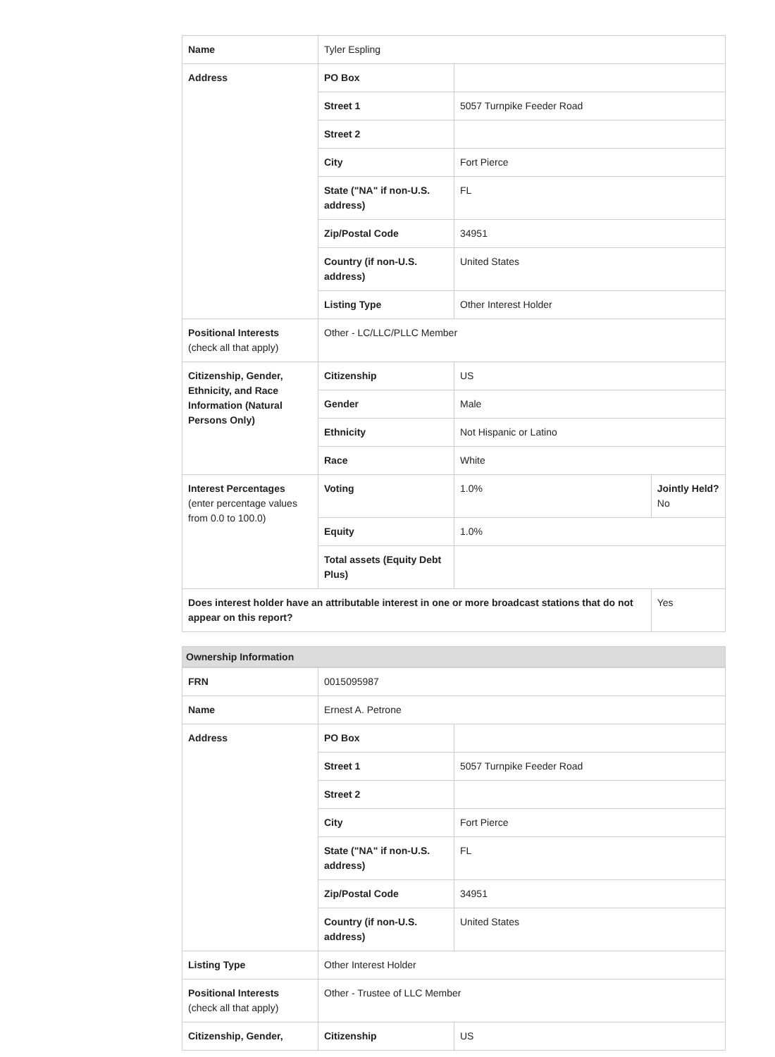| Name | Tyler Espling | | |
| Address | PO Box | | |
| | Street 1 | 5057 Turnpike Feeder Road | |
| | Street 2 | | |
| | City | Fort Pierce | |
| | State ("NA" if non-U.S. address) | FL | |
| | Zip/Postal Code | 34951 | |
| | Country (if non-U.S. address) | United States | |
| | Listing Type | Other Interest Holder | |
| Positional Interests (check all that apply) | Other - LC/LLC/PLLC Member | | |
| Citizenship, Gender, Ethnicity, and Race Information (Natural Persons Only) | Citizenship | US | |
| | Gender | Male | |
| | Ethnicity | Not Hispanic or Latino | |
| | Race | White | |
| Interest Percentages (enter percentage values from 0.0 to 100.0) | Voting | 1.0% | Jointly Held? No |
| | Equity | 1.0% | |
| | Total assets (Equity Debt Plus) | | |
| Does interest holder have an attributable interest in one or more broadcast stations that do not appear on this report? | | | Yes |
Ownership Information
| FRN | 0015095987 | |
| Name | Ernest A. Petrone | |
| Address | PO Box | |
| | Street 1 | 5057 Turnpike Feeder Road |
| | Street 2 | |
| | City | Fort Pierce |
| | State ("NA" if non-U.S. address) | FL |
| | Zip/Postal Code | 34951 |
| | Country (if non-U.S. address) | United States |
| Listing Type | Other Interest Holder | |
| Positional Interests (check all that apply) | Other - Trustee of LLC Member | |
| Citizenship, Gender, | Citizenship | US |